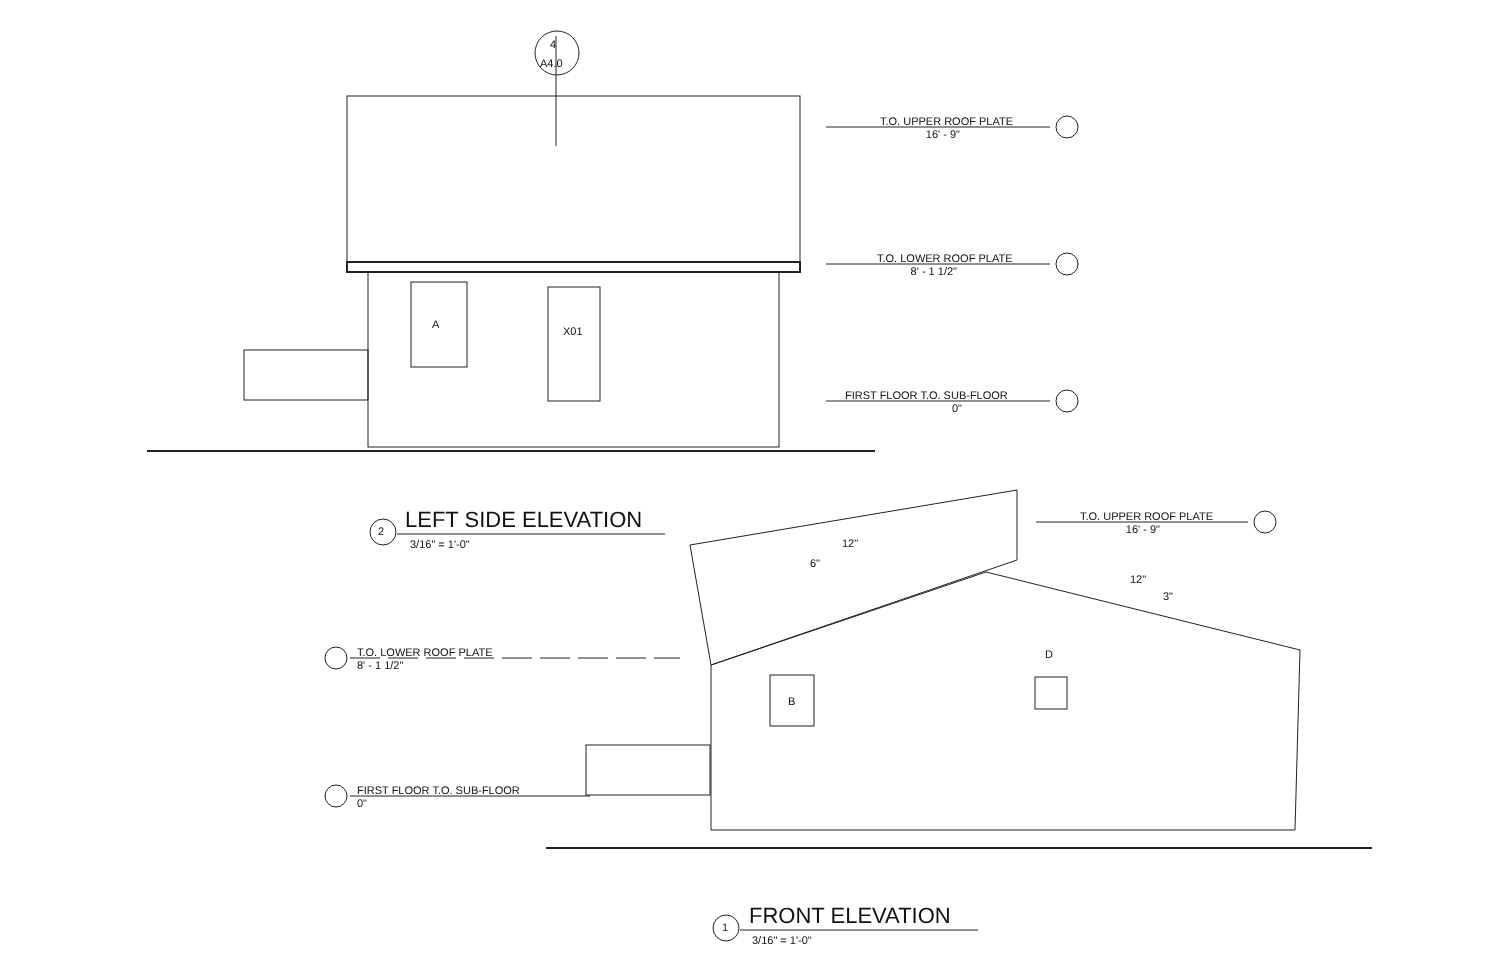4
A4.0
A
X01
T.O. UPPER ROOF PLATE
16' - 9"
T.O. LOWER ROOF PLATE
8' - 1 1/2"
FIRST FLOOR T.O. SUB-FLOOR
0"
2 LEFT SIDE ELEVATION
3/16" = 1'-0"
T.O. UPPER ROOF PLATE
16' - 9"
12"
6"
12"
3"
D
B
T.O. LOWER ROOF PLATE
8' - 1 1/2"
FIRST FLOOR T.O. SUB-FLOOR
0"
1 FRONT ELEVATION
3/16" = 1'-0"